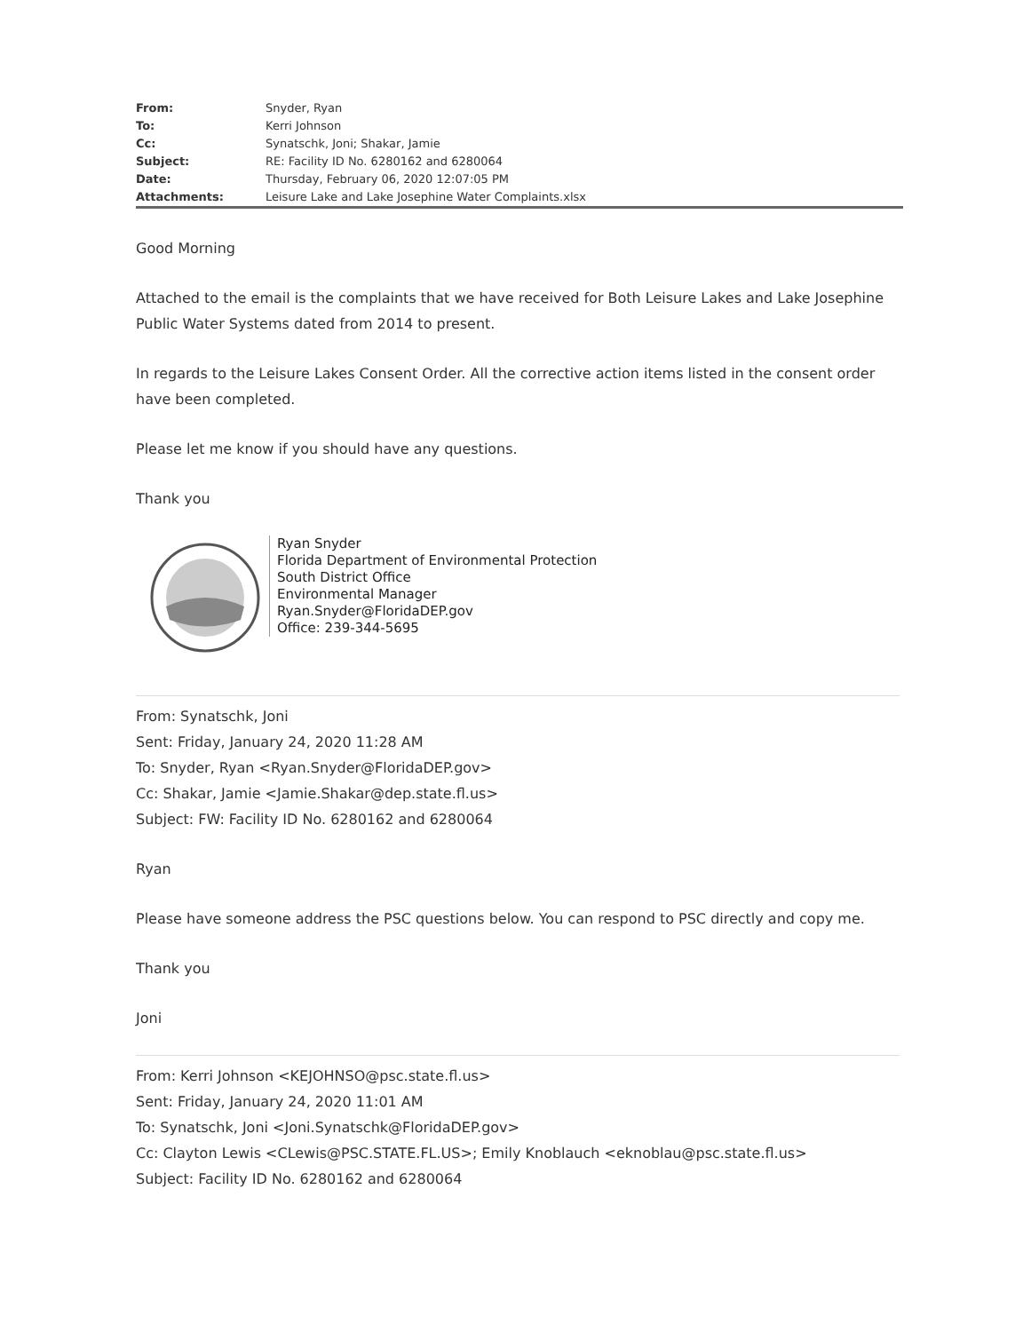| From: | Snyder, Ryan |
| To: | Kerri Johnson |
| Cc: | Synatschk, Joni ; Shakar, Jamie |
| Subject: | RE: Facility ID No. 6280162 and 6280064 |
| Date: | Thursday, February 06, 2020 12:07:05 PM |
| Attachments: | Leisure Lake and Lake Josephine Water Complaints.xlsx |
Good Morning
Attached to the email is the complaints that we have received for Both Leisure Lakes and Lake Josephine Public Water Systems dated from 2014 to present.
In regards to the Leisure Lakes Consent Order. All the corrective action items listed in the consent order have been completed.
Please let me know if you should have any questions.
Thank you
Ryan Snyder
Florida Department of Environmental Protection
South District Office
Environmental Manager
Ryan.Snyder@FloridaDEP.gov
Office: 239-344-5695
From: Synatschk, Joni
Sent: Friday, January 24, 2020 11:28 AM
To: Snyder, Ryan <Ryan.Snyder@FloridaDEP.gov>
Cc: Shakar, Jamie <Jamie.Shakar@dep.state.fl.us>
Subject: FW: Facility ID No. 6280162 and 6280064
Ryan
Please have someone address the PSC questions below. You can respond to PSC directly and copy me.
Thank you
Joni
From: Kerri Johnson <KEJOHNSO@psc.state.fl.us>
Sent: Friday, January 24, 2020 11:01 AM
To: Synatschk, Joni <Joni.Synatschk@FloridaDEP.gov>
Cc: Clayton Lewis <CLewis@PSC.STATE.FL.US>; Emily Knoblauch <eknoblau@psc.state.fl.us>
Subject: Facility ID No. 6280162 and 6280064